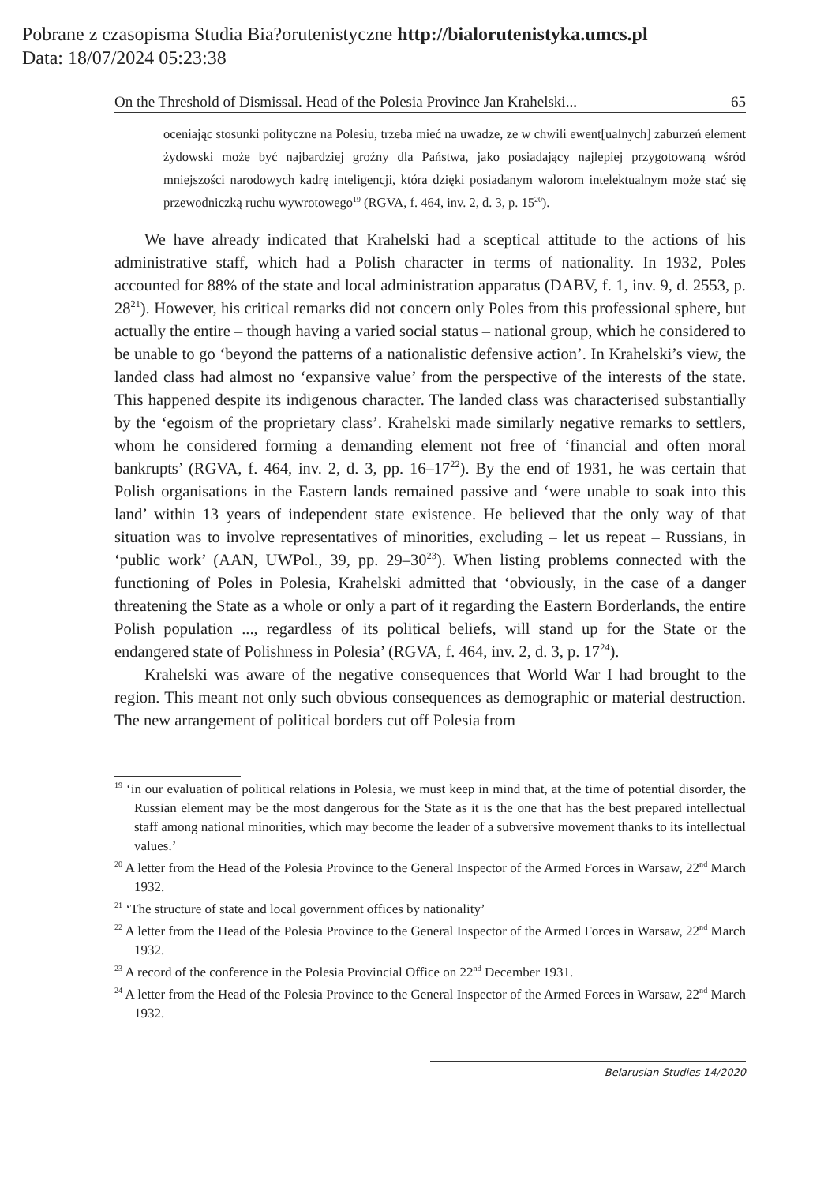Pobrane z czasopisma Studia Bia?orutenistyczne http://bialorutenistyka.umcs.pl
Data: 18/07/2024 05:23:38
On the Threshold of Dismissal. Head of the Polesia Province Jan Krahelski... 65
oceniając stosunki polityczne na Polesiu, trzeba mieć na uwadze, ze w chwili ewent[ualnych] zaburzeń element żydowski może być najbardziej groźny dla Państwa, jako posiadający najlepiej przygotowaną wśród mniejszości narodowych kadrę inteligencji, która dzięki posiadanym walorom intelektualnym może stać się przewodniczką ruchu wywrotowego<sup>19</sup> (RGVA, f. 464, inv. 2, d. 3, p. 15<sup>20</sup>).
We have already indicated that Krahelski had a sceptical attitude to the actions of his administrative staff, which had a Polish character in terms of nationality. In 1932, Poles accounted for 88% of the state and local administration apparatus (DABV, f. 1, inv. 9, d. 2553, p. 28<sup>21</sup>). However, his critical remarks did not concern only Poles from this professional sphere, but actually the entire – though having a varied social status – national group, which he considered to be unable to go ‘beyond the patterns of a nationalistic defensive action’. In Krahelski’s view, the landed class had almost no ‘expansive value’ from the perspective of the interests of the state. This happened despite its indigenous character. The landed class was characterised substantially by the ‘egoism of the proprietary class’. Krahelski made similarly negative remarks to settlers, whom he considered forming a demanding element not free of ‘financial and often moral bankrupts’ (RGVA, f. 464, inv. 2, d. 3, pp. 16–17<sup>22</sup>). By the end of 1931, he was certain that Polish organisations in the Eastern lands remained passive and ‘were unable to soak into this land’ within 13 years of independent state existence. He believed that the only way of that situation was to involve representatives of minorities, excluding – let us repeat – Russians, in ‘public work’ (AAN, UWPol., 39, pp. 29–30<sup>23</sup>). When listing problems connected with the functioning of Poles in Polesia, Krahelski admitted that ‘obviously, in the case of a danger threatening the State as a whole or only a part of it regarding the Eastern Borderlands, the entire Polish population ..., regardless of its political beliefs, will stand up for the State or the endangered state of Polishness in Polesia’ (RGVA, f. 464, inv. 2, d. 3, p. 17<sup>24</sup>).
Krahelski was aware of the negative consequences that World War I had brought to the region. This meant not only such obvious consequences as demographic or material destruction. The new arrangement of political borders cut off Polesia from
<sup>19</sup> ‘in our evaluation of political relations in Polesia, we must keep in mind that, at the time of potential disorder, the Russian element may be the most dangerous for the State as it is the one that has the best prepared intellectual staff among national minorities, which may become the leader of a subversive movement thanks to its intellectual values.’
<sup>20</sup> A letter from the Head of the Polesia Province to the General Inspector of the Armed Forces in Warsaw, 22<sup>nd</sup> March 1932.
<sup>21</sup> ‘The structure of state and local government offices by nationality’
<sup>22</sup> A letter from the Head of the Polesia Province to the General Inspector of the Armed Forces in Warsaw, 22<sup>nd</sup> March 1932.
<sup>23</sup> A record of the conference in the Polesia Provincial Office on 22<sup>nd</sup> December 1931.
<sup>24</sup> A letter from the Head of the Polesia Province to the General Inspector of the Armed Forces in Warsaw, 22<sup>nd</sup> March 1932.
Belarusian Studies 14/2020